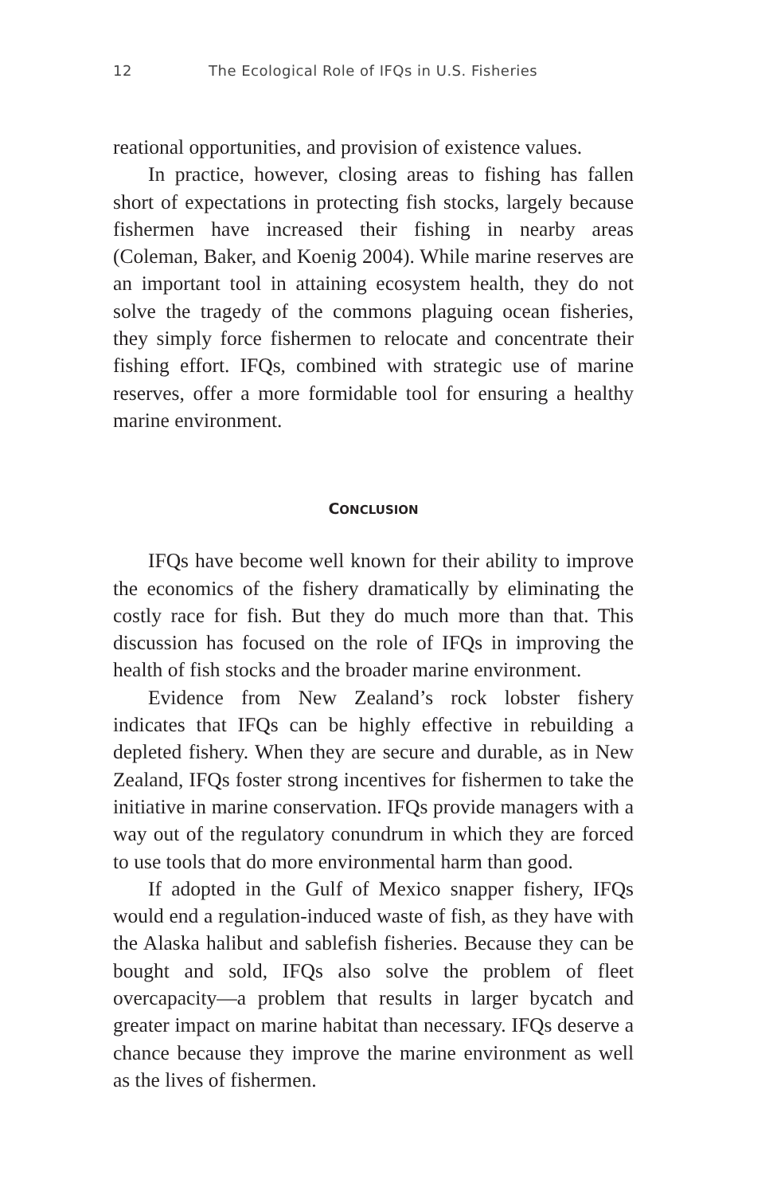12 The Ecological Role of IFQs in U.S. Fisheries
reational opportunities, and provision of existence values.
In practice, however, closing areas to fishing has fallen short of expectations in protecting fish stocks, largely because fishermen have increased their fishing in nearby areas (Coleman, Baker, and Koenig 2004). While marine reserves are an important tool in attaining ecosystem health, they do not solve the tragedy of the commons plaguing ocean fisheries, they simply force fishermen to relocate and concentrate their fishing effort. IFQs, combined with strategic use of marine reserves, offer a more formidable tool for ensuring a healthy marine environment.
CONCLUSION
IFQs have become well known for their ability to improve the economics of the fishery dramatically by eliminating the costly race for fish. But they do much more than that. This discussion has focused on the role of IFQs in improving the health of fish stocks and the broader marine environment.
Evidence from New Zealand’s rock lobster fishery indicates that IFQs can be highly effective in rebuilding a depleted fishery. When they are secure and durable, as in New Zealand, IFQs foster strong incentives for fishermen to take the initiative in marine conservation. IFQs provide managers with a way out of the regulatory conundrum in which they are forced to use tools that do more environmental harm than good.
If adopted in the Gulf of Mexico snapper fishery, IFQs would end a regulation-induced waste of fish, as they have with the Alaska halibut and sablefish fisheries. Because they can be bought and sold, IFQs also solve the problem of fleet overcapacity—a problem that results in larger bycatch and greater impact on marine habitat than necessary. IFQs deserve a chance because they improve the marine environment as well as the lives of fishermen.